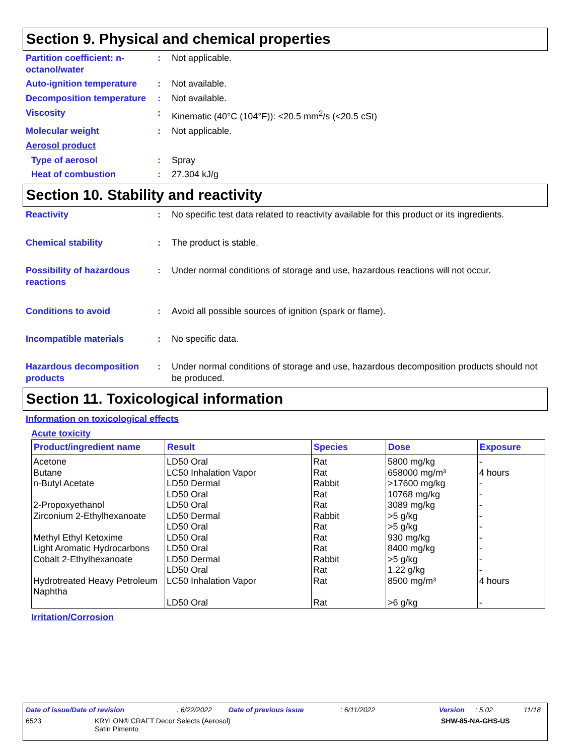Section 9. Physical and chemical properties
Partition coefficient: n-octanol/water
: Not applicable.
Auto-ignition temperature
: Not available.
Decomposition temperature
: Not available.
Viscosity : Kinematic (40°C (104°F)): <20.5 mm<sup>2</sup>/s (<20.5 cSt)
Molecular weight : Not applicable.
Aerosol product
Type of aerosol : Spray
Heat of combustion : 27.304 kJ/g
Section 10. Stability and reactivity
Reactivity : No specific test data related to reactivity available for this product or its ingredients.
Chemical stability : The product is stable.
Possibility of hazardous reactions
: Under normal conditions of storage and use, hazardous reactions will not occur.
Conditions to avoid : Avoid all possible sources of ignition (spark or flame).
Incompatible materials : No specific data.
Hazardous decomposition products
: Under normal conditions of storage and use, hazardous decomposition products should not be produced.
Section 11. Toxicological information
Information on toxicological effects
Acute toxicity
| Product/ingredient name | Result | Species | Dose | Exposure |
| --- | --- | --- | --- | --- |
| Acetone | LD50 Oral | Rat | 5800 mg/kg | - |
| Butane | LC50 Inhalation Vapor | Rat | 658000 mg/m³ | 4 hours |
| n-Butyl Acetate | LD50 Dermal | Rabbit | >17600 mg/kg | - |
| | LD50 Oral | Rat | 10768 mg/kg | - |
| 2-Propoxyethanol | LD50 Oral | Rat | 3089 mg/kg | - |
| Zirconium 2-Ethylhexanoate | LD50 Dermal | Rabbit | >5 g/kg | - |
| | LD50 Oral | Rat | >5 g/kg | - |
| Methyl Ethyl Ketoxime | LD50 Oral | Rat | 930 mg/kg | - |
| Light Aromatic Hydrocarbons | LD50 Oral | Rat | 8400 mg/kg | - |
| Cobalt 2-Ethylhexanoate | LD50 Dermal | Rabbit | >5 g/kg | - |
| | LD50 Oral | Rat | 1.22 g/kg | - |
| Hydrotreated Heavy Petroleum Naphtha | LC50 Inhalation Vapor | Rat | 8500 mg/m³ | 4 hours |
| | LD50 Oral | Rat | >6 g/kg | - |
Irritation/Corrosion
Date of issue/Date of revision: 6/22/2022 Date of previous issue: 6/11/2022 Version: 5.02 11/18
6523 KRYLON® CRAFT Decor Selects (Aerosol)
Satin Pimento SHW-85-NA-GHS-US